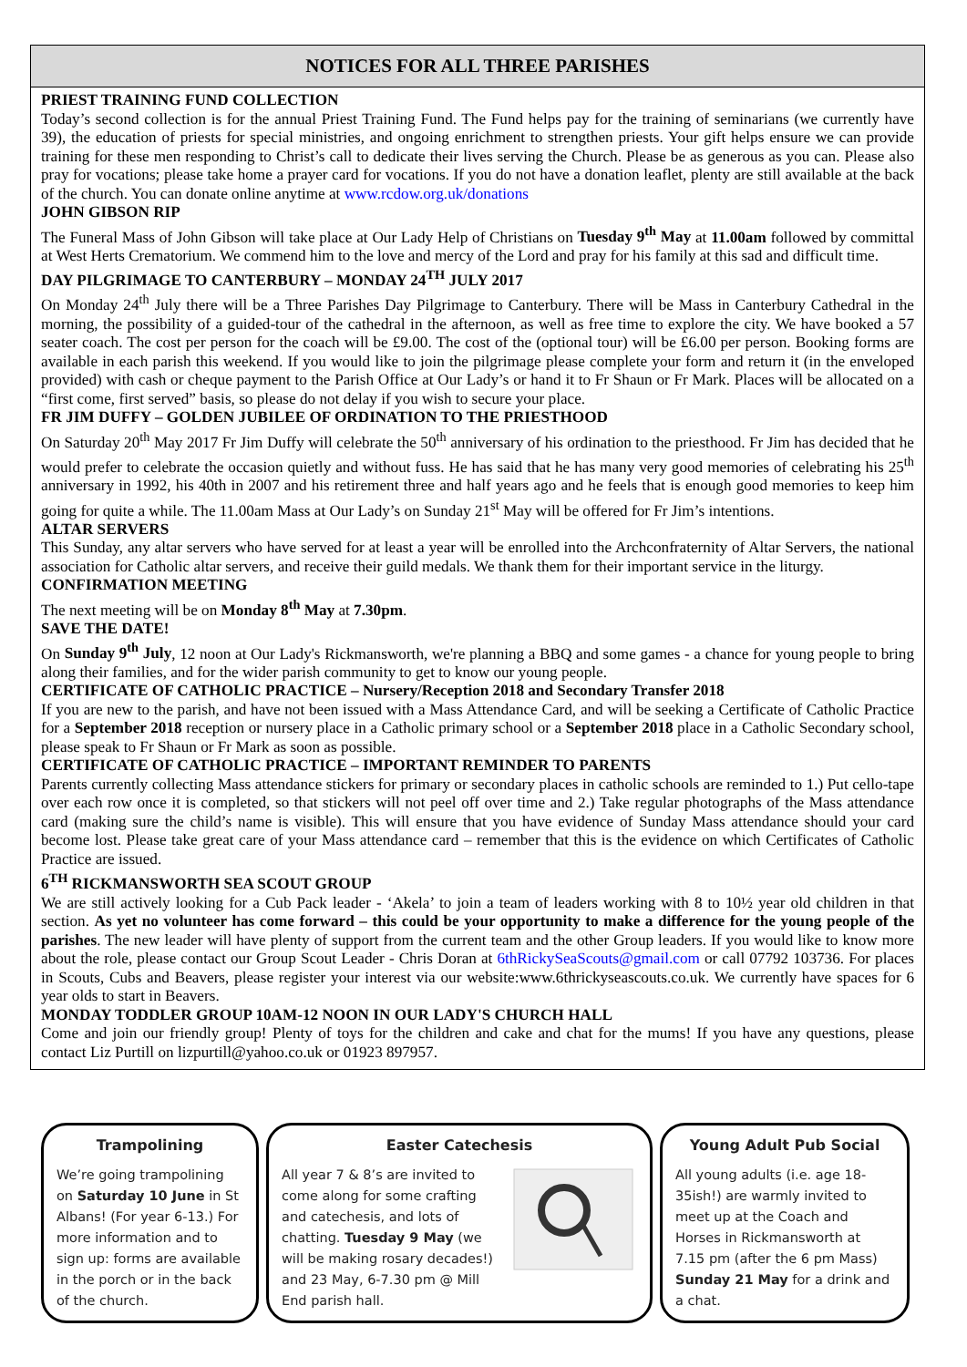NOTICES FOR ALL THREE PARISHES
PRIEST TRAINING FUND COLLECTION
Today’s second collection is for the annual Priest Training Fund. The Fund helps pay for the training of seminarians (we currently have 39), the education of priests for special ministries, and ongoing enrichment to strengthen priests. Your gift helps ensure we can provide training for these men responding to Christ’s call to dedicate their lives serving the Church. Please be as generous as you can. Please also pray for vocations; please take home a prayer card for vocations. If you do not have a donation leaflet, plenty are still available at the back of the church. You can donate online anytime at www.rcdow.org.uk/donations
JOHN GIBSON RIP
The Funeral Mass of John Gibson will take place at Our Lady Help of Christians on Tuesday 9<sup>th</sup> May at 11.00am followed by committal at West Herts Crematorium. We commend him to the love and mercy of the Lord and pray for his family at this sad and difficult time.
DAY PILGRIMAGE TO CANTERBURY – MONDAY 24<sup>TH</sup> JULY 2017
On Monday 24<sup>th</sup> July there will be a Three Parishes Day Pilgrimage to Canterbury. There will be Mass in Canterbury Cathedral in the morning, the possibility of a guided-tour of the cathedral in the afternoon, as well as free time to explore the city. We have booked a 57 seater coach. The cost per person for the coach will be £9.00. The cost of the (optional tour) will be £6.00 per person. Booking forms are available in each parish this weekend. If you would like to join the pilgrimage please complete your form and return it (in the enveloped provided) with cash or cheque payment to the Parish Office at Our Lady’s or hand it to Fr Shaun or Fr Mark. Places will be allocated on a “first come, first served” basis, so please do not delay if you wish to secure your place.
FR JIM DUFFY – GOLDEN JUBILEE OF ORDINATION TO THE PRIESTHOOD
On Saturday 20<sup>th</sup> May 2017 Fr Jim Duffy will celebrate the 50<sup>th</sup> anniversary of his ordination to the priesthood. Fr Jim has decided that he would prefer to celebrate the occasion quietly and without fuss. He has said that he has many very good memories of celebrating his 25<sup>th</sup> anniversary in 1992, his 40th in 2007 and his retirement three and half years ago and he feels that is enough good memories to keep him going for quite a while. The 11.00am Mass at Our Lady’s on Sunday 21<sup>st</sup> May will be offered for Fr Jim’s intentions.
ALTAR SERVERS
This Sunday, any altar servers who have served for at least a year will be enrolled into the Archconfraternity of Altar Servers, the national association for Catholic altar servers, and receive their guild medals. We thank them for their important service in the liturgy.
CONFIRMATION MEETING
The next meeting will be on Monday 8<sup>th</sup> May at 7.30pm.
SAVE THE DATE!
On Sunday 9<sup>th</sup> July, 12 noon at Our Lady's Rickmansworth, we're planning a BBQ and some games - a chance for young people to bring along their families, and for the wider parish community to get to know our young people.
CERTIFICATE OF CATHOLIC PRACTICE – Nursery/Reception 2018 and Secondary Transfer 2018
If you are new to the parish, and have not been issued with a Mass Attendance Card, and will be seeking a Certificate of Catholic Practice for a September 2018 reception or nursery place in a Catholic primary school or a September 2018 place in a Catholic Secondary school, please speak to Fr Shaun or Fr Mark as soon as possible.
CERTIFICATE OF CATHOLIC PRACTICE – IMPORTANT REMINDER TO PARENTS
Parents currently collecting Mass attendance stickers for primary or secondary places in catholic schools are reminded to 1.) Put cello-tape over each row once it is completed, so that stickers will not peel off over time and 2.) Take regular photographs of the Mass attendance card (making sure the child’s name is visible). This will ensure that you have evidence of Sunday Mass attendance should your card become lost. Please take great care of your Mass attendance card – remember that this is the evidence on which Certificates of Catholic Practice are issued.
6<sup>TH</sup> RICKMANSWORTH SEA SCOUT GROUP
We are still actively looking for a Cub Pack leader - ‘Akela’ to join a team of leaders working with 8 to 10½ year old children in that section. As yet no volunteer has come forward – this could be your opportunity to make a difference for the young people of the parishes. The new leader will have plenty of support from the current team and the other Group leaders. If you would like to know more about the role, please contact our Group Scout Leader - Chris Doran at 6thRickySeaScouts@gmail.com or call 07792 103736. For places in Scouts, Cubs and Beavers, please register your interest via our website:www.6thrickyseascouts.co.uk. We currently have spaces for 6 year olds to start in Beavers.
MONDAY TODDLER GROUP 10AM-12 NOON IN OUR LADY'S CHURCH HALL
Come and join our friendly group! Plenty of toys for the children and cake and chat for the mums! If you have any questions, please contact Liz Purtill on lizpurtill@yahoo.co.uk or 01923 897957.
Trampolining
We’re going trampolining on Saturday 10 June in St Albans! (For year 6-13.) For more information and to sign up: forms are available in the porch or in the back of the church.
Easter Catechesis
All year 7 & 8’s are invited to come along for some crafting and catechesis, and lots of chatting. Tuesday 9 May (we will be making rosary decades!) and 23 May, 6-7.30 pm @ Mill End parish hall.
Young Adult Pub Social
All young adults (i.e. age 18-35ish!) are warmly invited to meet up at the Coach and Horses in Rickmansworth at 7.15 pm (after the 6 pm Mass) Sunday 21 May for a drink and a chat.